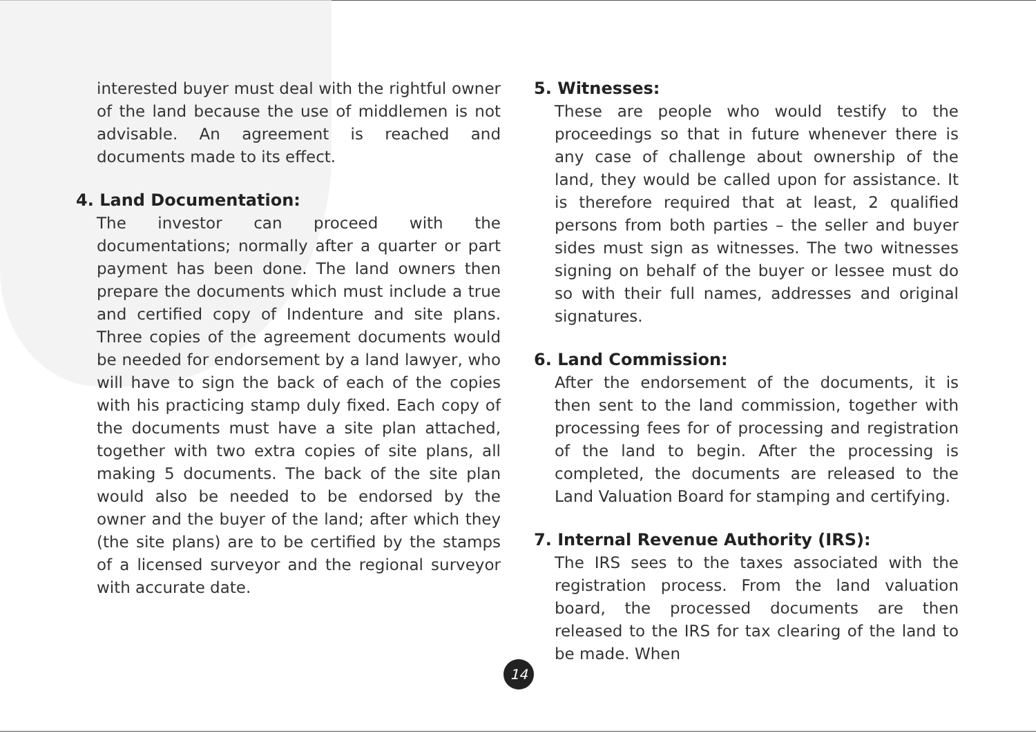interested buyer must deal with the rightful owner of the land because the use of middlemen is not advisable. An agreement is reached and documents made to its effect.
4. Land Documentation:
The investor can proceed with the documentations; normally after a quarter or part payment has been done. The land owners then prepare the documents which must include a true and certified copy of Indenture and site plans. Three copies of the agreement documents would be needed for endorsement by a land lawyer, who will have to sign the back of each of the copies with his practicing stamp duly fixed. Each copy of the documents must have a site plan attached, together with two extra copies of site plans, all making 5 documents. The back of the site plan would also be needed to be endorsed by the owner and the buyer of the land; after which they (the site plans) are to be certified by the stamps of a licensed surveyor and the regional surveyor with accurate date.
5. Witnesses:
These are people who would testify to the proceedings so that in future whenever there is any case of challenge about ownership of the land, they would be called upon for assistance. It is therefore required that at least, 2 qualified persons from both parties – the seller and buyer sides must sign as witnesses. The two witnesses signing on behalf of the buyer or lessee must do so with their full names, addresses and original signatures.
6. Land Commission:
After the endorsement of the documents, it is then sent to the land commission, together with processing fees for of processing and registration of the land to begin. After the processing is completed, the documents are released to the Land Valuation Board for stamping and certifying.
7. Internal Revenue Authority (IRS):
The IRS sees to the taxes associated with the registration process. From the land valuation board, the processed documents are then released to the IRS for tax clearing of the land to be made. When
14